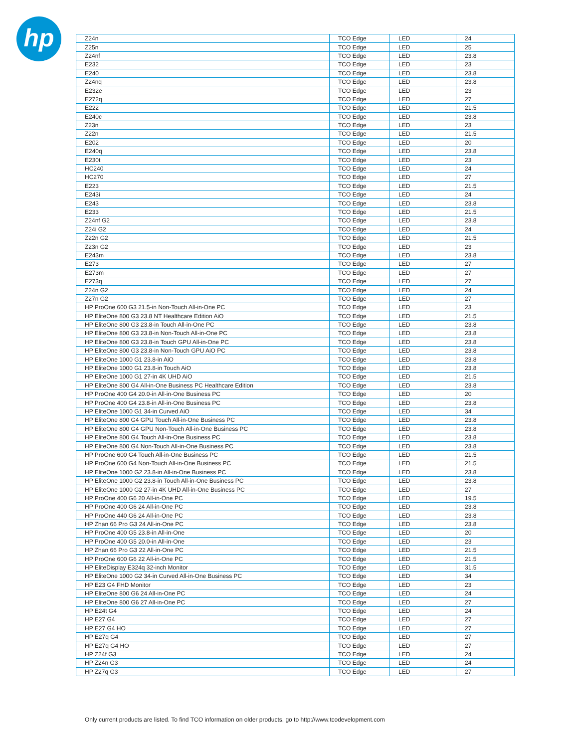hp
| Z24n | TCO Edge | LED | 24 |
| Z25n | TCO Edge | LED | 25 |
| Z24nf | TCO Edge | LED | 23.8 |
| E232 | TCO Edge | LED | 23 |
| E240 | TCO Edge | LED | 23.8 |
| Z24nq | TCO Edge | LED | 23.8 |
| E232e | TCO Edge | LED | 23 |
| E272q | TCO Edge | LED | 27 |
| E222 | TCO Edge | LED | 21.5 |
| E240c | TCO Edge | LED | 23.8 |
| Z23n | TCO Edge | LED | 23 |
| Z22n | TCO Edge | LED | 21.5 |
| E202 | TCO Edge | LED | 20 |
| E240q | TCO Edge | LED | 23.8 |
| E230t | TCO Edge | LED | 23 |
| HC240 | TCO Edge | LED | 24 |
| HC270 | TCO Edge | LED | 27 |
| E223 | TCO Edge | LED | 21.5 |
| E243i | TCO Edge | LED | 24 |
| E243 | TCO Edge | LED | 23.8 |
| E233 | TCO Edge | LED | 21.5 |
| Z24nf G2 | TCO Edge | LED | 23.8 |
| Z24i G2 | TCO Edge | LED | 24 |
| Z22n G2 | TCO Edge | LED | 21.5 |
| Z23n G2 | TCO Edge | LED | 23 |
| E243m | TCO Edge | LED | 23.8 |
| E273 | TCO Edge | LED | 27 |
| E273m | TCO Edge | LED | 27 |
| E273q | TCO Edge | LED | 27 |
| Z24n G2 | TCO Edge | LED | 24 |
| Z27n G2 | TCO Edge | LED | 27 |
| HP ProOne 600 G3 21.5-in Non-Touch All-in-One PC | TCO Edge | LED | 23 |
| HP EliteOne 800 G3 23.8 NT Healthcare Edition AiO | TCO Edge | LED | 21.5 |
| HP EliteOne 800 G3 23.8-in Touch All-in-One PC | TCO Edge | LED | 23.8 |
| HP EliteOne 800 G3 23.8-in Non-Touch All-in-One PC | TCO Edge | LED | 23.8 |
| HP EliteOne 800 G3 23.8-in Touch GPU All-in-One PC | TCO Edge | LED | 23.8 |
| HP EliteOne 800 G3 23.8-in Non-Touch GPU AiO PC | TCO Edge | LED | 23.8 |
| HP EliteOne 1000 G1 23.8-in AiO | TCO Edge | LED | 23.8 |
| HP EliteOne 1000 G1 23.8-in Touch AiO | TCO Edge | LED | 23.8 |
| HP EliteOne 1000 G1 27-in 4K UHD AiO | TCO Edge | LED | 21.5 |
| HP EliteOne 800 G4 All-in-One Business PC Healthcare Edition | TCO Edge | LED | 23.8 |
| HP ProOne 400 G4 20.0-in All-in-One Business PC | TCO Edge | LED | 20 |
| HP ProOne 400 G4 23.8-in All-in-One Business PC | TCO Edge | LED | 23.8 |
| HP EliteOne 1000 G1 34-in Curved AiO | TCO Edge | LED | 34 |
| HP EliteOne 800 G4 GPU Touch All-in-One Business PC | TCO Edge | LED | 23.8 |
| HP EliteOne 800 G4 GPU Non-Touch All-in-One Business PC | TCO Edge | LED | 23.8 |
| HP EliteOne 800 G4 Touch All-in-One Business PC | TCO Edge | LED | 23.8 |
| HP EliteOne 800 G4 Non-Touch All-in-One Business PC | TCO Edge | LED | 23.8 |
| HP ProOne 600 G4 Touch All-in-One Business PC | TCO Edge | LED | 21.5 |
| HP ProOne 600 G4 Non-Touch All-in-One Business PC | TCO Edge | LED | 21.5 |
| HP EliteOne 1000 G2 23.8-in All-in-One Business PC | TCO Edge | LED | 23.8 |
| HP EliteOne 1000 G2 23.8-in Touch All-in-One Business PC | TCO Edge | LED | 23.8 |
| HP EliteOne 1000 G2 27-in 4K UHD All-in-One Business PC | TCO Edge | LED | 27 |
| HP ProOne 400 G6 20 All-in-One PC | TCO Edge | LED | 19.5 |
| HP ProOne 400 G6 24 All-in-One PC | TCO Edge | LED | 23.8 |
| HP ProOne 440 G6 24 All-in-One PC | TCO Edge | LED | 23.8 |
| HP Zhan 66 Pro G3 24 All-in-One PC | TCO Edge | LED | 23.8 |
| HP ProOne 400 G5 23.8-in All-in-One | TCO Edge | LED | 20 |
| HP ProOne 400 G5 20.0-in All-in-One | TCO Edge | LED | 23 |
| HP Zhan 66 Pro G3 22 All-in-One PC | TCO Edge | LED | 21.5 |
| HP ProOne 600 G6 22 All-in-One PC | TCO Edge | LED | 21.5 |
| HP EliteDisplay E324q 32-inch Monitor | TCO Edge | LED | 31.5 |
| HP EliteOne 1000 G2 34-in Curved All-in-One Business PC | TCO Edge | LED | 34 |
| HP E23 G4 FHD Monitor | TCO Edge | LED | 23 |
| HP EliteOne 800 G6 24 All-in-One PC | TCO Edge | LED | 24 |
| HP EliteOne 800 G6 27 All-in-One PC | TCO Edge | LED | 27 |
| HP E24t G4 | TCO Edge | LED | 24 |
| HP E27 G4 | TCO Edge | LED | 27 |
| HP E27 G4 HO | TCO Edge | LED | 27 |
| HP E27q G4 | TCO Edge | LED | 27 |
| HP E27q G4 HO | TCO Edge | LED | 27 |
| HP Z24f G3 | TCO Edge | LED | 24 |
| HP Z24n G3 | TCO Edge | LED | 24 |
| HP Z27q G3 | TCO Edge | LED | 27 |
Only current products are listed. To find TCO information on older products, go to http://www.tcodevelopment.com